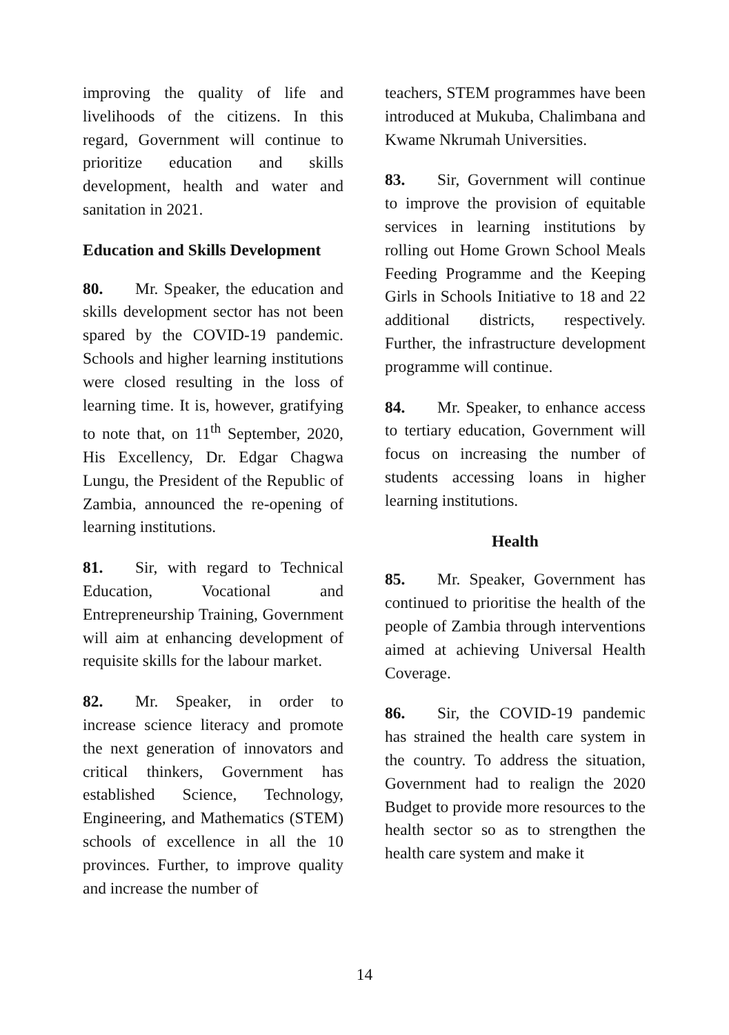improving the quality of life and livelihoods of the citizens. In this regard, Government will continue to prioritize education and skills development, health and water and sanitation in 2021.
Education and Skills Development
80. Mr. Speaker, the education and skills development sector has not been spared by the COVID-19 pandemic. Schools and higher learning institutions were closed resulting in the loss of learning time. It is, however, gratifying to note that, on 11<sup>th</sup> September, 2020, His Excellency, Dr. Edgar Chagwa Lungu, the President of the Republic of Zambia, announced the re-opening of learning institutions.
81. Sir, with regard to Technical Education, Vocational and Entrepreneurship Training, Government will aim at enhancing development of requisite skills for the labour market.
82. Mr. Speaker, in order to increase science literacy and promote the next generation of innovators and critical thinkers, Government has established Science, Technology, Engineering, and Mathematics (STEM) schools of excellence in all the 10 provinces. Further, to improve quality and increase the number of
teachers, STEM programmes have been introduced at Mukuba, Chalimbana and Kwame Nkrumah Universities.
83. Sir, Government will continue to improve the provision of equitable services in learning institutions by rolling out Home Grown School Meals Feeding Programme and the Keeping Girls in Schools Initiative to 18 and 22 additional districts, respectively. Further, the infrastructure development programme will continue.
84. Mr. Speaker, to enhance access to tertiary education, Government will focus on increasing the number of students accessing loans in higher learning institutions.
Health
85. Mr. Speaker, Government has continued to prioritise the health of the people of Zambia through interventions aimed at achieving Universal Health Coverage.
86. Sir, the COVID-19 pandemic has strained the health care system in the country. To address the situation, Government had to realign the 2020 Budget to provide more resources to the health sector so as to strengthen the health care system and make it
14